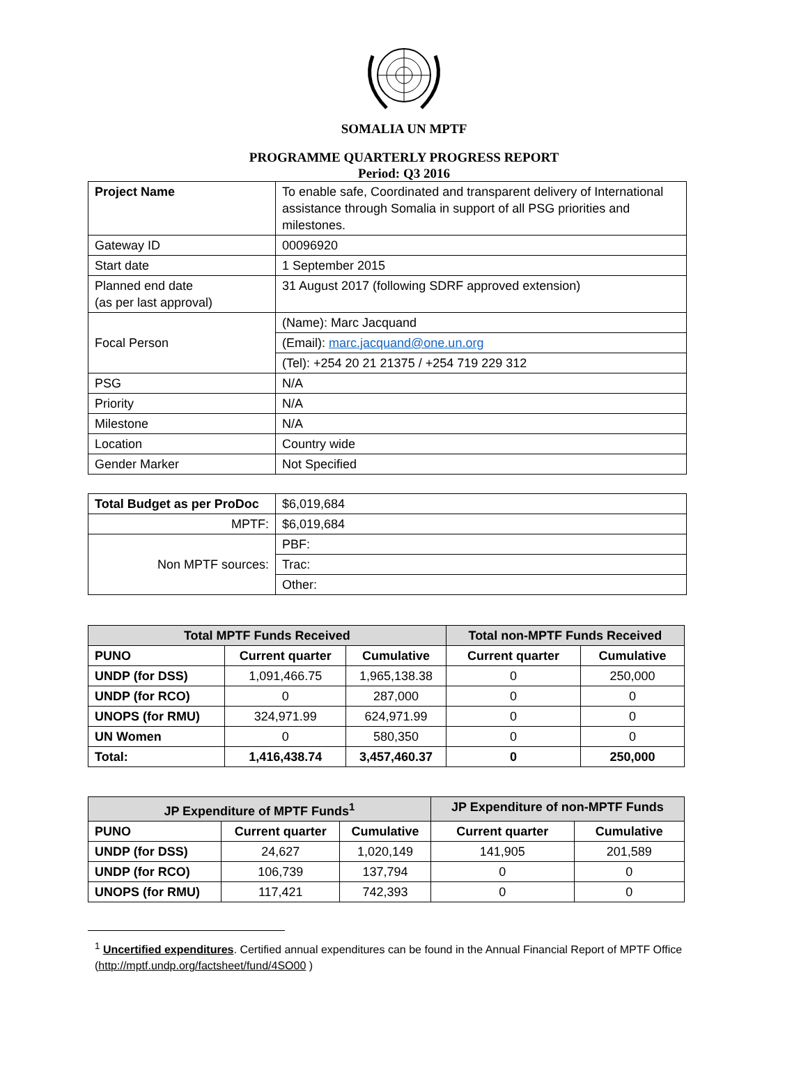SOMALIA UN MPTF
PROGRAMME QUARTERLY PROGRESS REPORT
Period: Q3 2016
| Project Name | To enable safe, Coordinated and transparent delivery of International assistance through Somalia in support of all PSG priorities and milestones. |
| Gateway ID | 00096920 |
| Start date | 1 September 2015 |
| Planned end date (as per last approval) | 31 August 2017 (following SDRF approved extension) |
| Focal Person | (Name): Marc Jacquand |
| | (Email): marc.jacquand@one.un.org |
| | (Tel): +254 20 21 21375 / +254 719 229 312 |
| PSG | N/A |
| Priority | N/A |
| Milestone | N/A |
| Location | Country wide |
| Gender Marker | Not Specified |
| Total Budget as per ProDoc | $6,019,684 |
| MPTF: | $6,019,684 |
| Non MPTF sources: | PBF: |
| | Trac: |
| | Other: |
| Total MPTF Funds Received | | | Total non-MPTF Funds Received | |
| --- | --- | --- | --- | --- |
| PUNO | Current quarter | Cumulative | Current quarter | Cumulative |
| UNDP (for DSS) | 1,091,466.75 | 1,965,138.38 | 0 | 250,000 |
| UNDP (for RCO) | 0 | 287,000 | 0 | 0 |
| UNOPS (for RMU) | 324,971.99 | 624,971.99 | 0 | 0 |
| UN Women | 0 | 580,350 | 0 | 0 |
| Total: | 1,416,438.74 | 3,457,460.37 | 0 | 250,000 |
| JP Expenditure of MPTF Funds<sup>1</sup> | | | JP Expenditure of non-MPTF Funds | |
| --- | --- | --- | --- | --- |
| PUNO | Current quarter | Cumulative | Current quarter | Cumulative |
| UNDP (for DSS) | 24,627 | 1,020,149 | 141,905 | 201,589 |
| UNDP (for RCO) | 106,739 | 137,794 | 0 | 0 |
| UNOPS (for RMU) | 117,421 | 742,393 | 0 | 0 |
<sup>1</sup> Uncertified expenditures. Certified annual expenditures can be found in the Annual Financial Report of MPTF Office (http://mptf.undp.org/factsheet/fund/4SO00 )